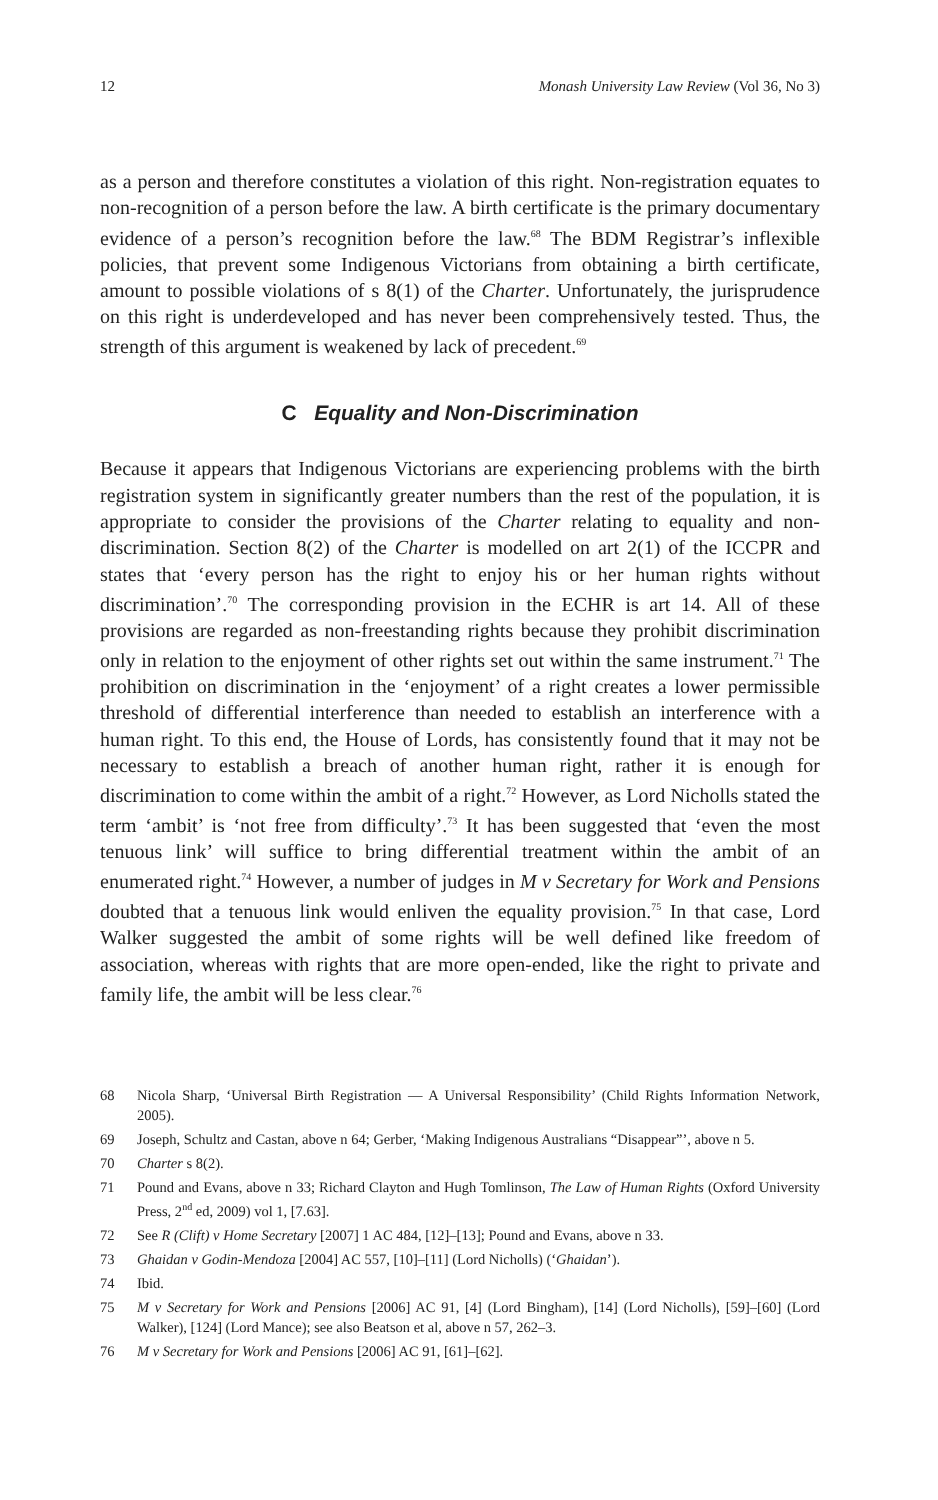12 Monash University Law Review (Vol 36, No 3)
as a person and therefore constitutes a violation of this right. Non-registration equates to non-recognition of a person before the law. A birth certificate is the primary documentary evidence of a person’s recognition before the law.<sup>68</sup> The BDM Registrar’s inflexible policies, that prevent some Indigenous Victorians from obtaining a birth certificate, amount to possible violations of s 8(1) of the Charter. Unfortunately, the jurisprudence on this right is underdeveloped and has never been comprehensively tested. Thus, the strength of this argument is weakened by lack of precedent.<sup>69</sup>
C Equality and Non-Discrimination
Because it appears that Indigenous Victorians are experiencing problems with the birth registration system in significantly greater numbers than the rest of the population, it is appropriate to consider the provisions of the Charter relating to equality and non-discrimination. Section 8(2) of the Charter is modelled on art 2(1) of the ICCPR and states that ‘every person has the right to enjoy his or her human rights without discrimination’.<sup>70</sup> The corresponding provision in the ECHR is art 14. All of these provisions are regarded as non-freestanding rights because they prohibit discrimination only in relation to the enjoyment of other rights set out within the same instrument.<sup>71</sup> The prohibition on discrimination in the ‘enjoyment’ of a right creates a lower permissible threshold of differential interference than needed to establish an interference with a human right. To this end, the House of Lords, has consistently found that it may not be necessary to establish a breach of another human right, rather it is enough for discrimination to come within the ambit of a right.<sup>72</sup> However, as Lord Nicholls stated the term ‘ambit’ is ‘not free from difficulty’.<sup>73</sup> It has been suggested that ‘even the most tenuous link’ will suffice to bring differential treatment within the ambit of an enumerated right.<sup>74</sup> However, a number of judges in M v Secretary for Work and Pensions doubted that a tenuous link would enliven the equality provision.<sup>75</sup> In that case, Lord Walker suggested the ambit of some rights will be well defined like freedom of association, whereas with rights that are more open-ended, like the right to private and family life, the ambit will be less clear.<sup>76</sup>
68 Nicola Sharp, ‘Universal Birth Registration — A Universal Responsibility’ (Child Rights Information Network, 2005).
69 Joseph, Schultz and Castan, above n 64; Gerber, ‘Making Indigenous Australians “Disappear”’, above n 5.
70 Charter s 8(2).
71 Pound and Evans, above n 33; Richard Clayton and Hugh Tomlinson, The Law of Human Rights (Oxford University Press, 2<sup>nd</sup> ed, 2009) vol 1, [7.63].
72 See R (Clift) v Home Secretary [2007] 1 AC 484, [12]–[13]; Pound and Evans, above n 33.
73 Ghaidan v Godin-Mendoza [2004] AC 557, [10]–[11] (Lord Nicholls) (‘Ghaidan’).
74 Ibid.
75 M v Secretary for Work and Pensions [2006] AC 91, [4] (Lord Bingham), [14] (Lord Nicholls), [59]–[60] (Lord Walker), [124] (Lord Mance); see also Beatson et al, above n 57, 262–3.
76 M v Secretary for Work and Pensions [2006] AC 91, [61]–[62].